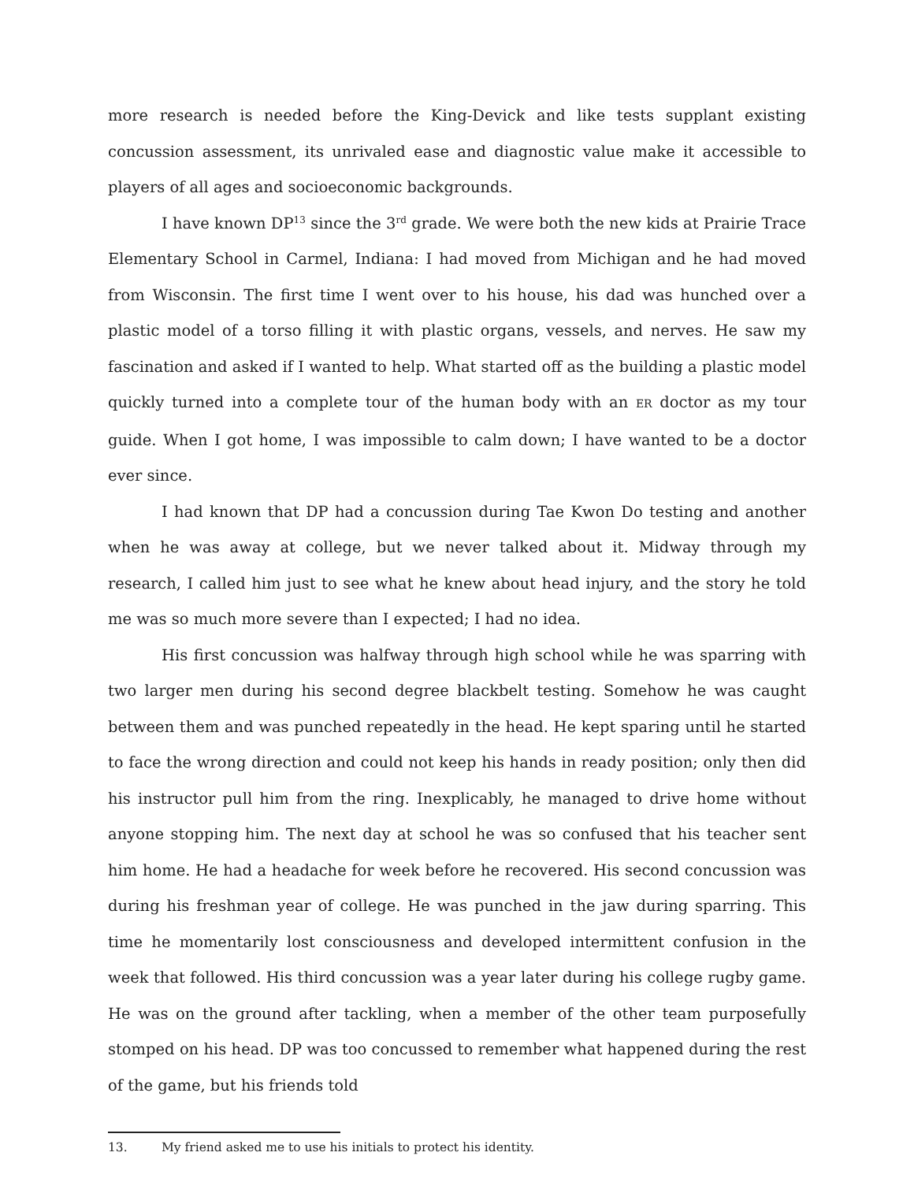more research is needed before the King-Devick and like tests supplant existing concussion assessment, its unrivaled ease and diagnostic value make it accessible to players of all ages and socioeconomic backgrounds.
I have known DP<sup>13</sup> since the 3<sup>rd</sup> grade. We were both the new kids at Prairie Trace Elementary School in Carmel, Indiana: I had moved from Michigan and he had moved from Wisconsin. The first time I went over to his house, his dad was hunched over a plastic model of a torso filling it with plastic organs, vessels, and nerves. He saw my fascination and asked if I wanted to help. What started off as the building a plastic model quickly turned into a complete tour of the human body with an ER doctor as my tour guide. When I got home, I was impossible to calm down; I have wanted to be a doctor ever since.
I had known that DP had a concussion during Tae Kwon Do testing and another when he was away at college, but we never talked about it. Midway through my research, I called him just to see what he knew about head injury, and the story he told me was so much more severe than I expected; I had no idea.
His first concussion was halfway through high school while he was sparring with two larger men during his second degree blackbelt testing. Somehow he was caught between them and was punched repeatedly in the head. He kept sparing until he started to face the wrong direction and could not keep his hands in ready position; only then did his instructor pull him from the ring. Inexplicably, he managed to drive home without anyone stopping him. The next day at school he was so confused that his teacher sent him home. He had a headache for week before he recovered. His second concussion was during his freshman year of college. He was punched in the jaw during sparring. This time he momentarily lost consciousness and developed intermittent confusion in the week that followed. His third concussion was a year later during his college rugby game. He was on the ground after tackling, when a member of the other team purposefully stomped on his head. DP was too concussed to remember what happened during the rest of the game, but his friends told
13. My friend asked me to use his initials to protect his identity.